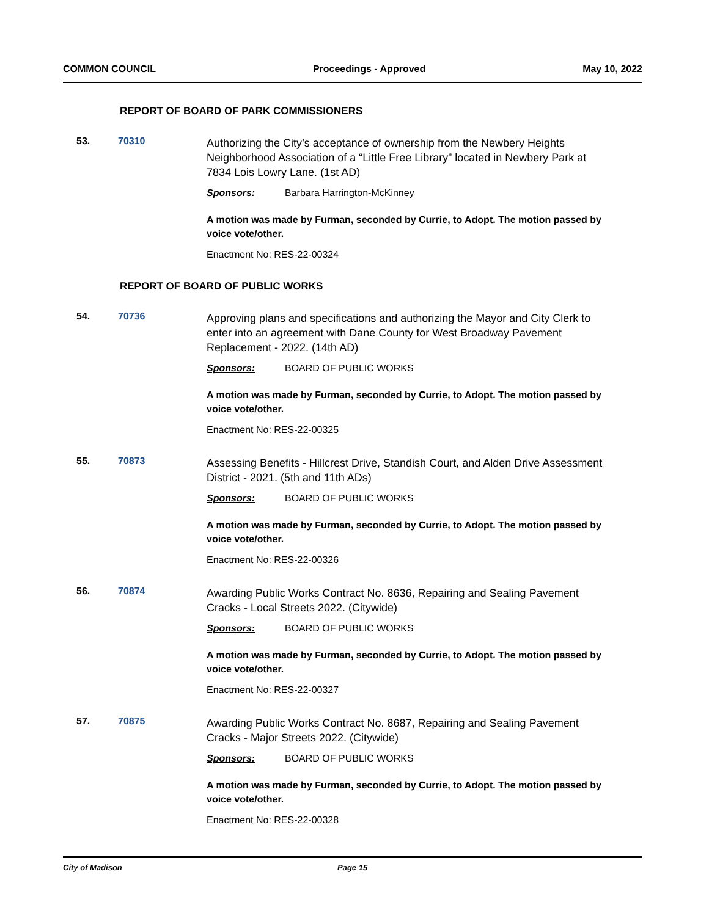COMMON COUNCIL Proceedings - Approved May 10, 2022
REPORT OF BOARD OF PARK COMMISSIONERS
53. 70310
Authorizing the City’s acceptance of ownership from the Newbery Heights Neighborhood Association of a “Little Free Library” located in Newbery Park at 7834 Lois Lowry Lane. (1st AD)
Sponsors: Barbara Harrington-McKinney
A motion was made by Furman, seconded by Currie, to Adopt. The motion passed by voice vote/other.
Enactment No: RES-22-00324
REPORT OF BOARD OF PUBLIC WORKS
54. 70736
Approving plans and specifications and authorizing the Mayor and City Clerk to enter into an agreement with Dane County for West Broadway Pavement Replacement - 2022. (14th AD)
Sponsors: BOARD OF PUBLIC WORKS
A motion was made by Furman, seconded by Currie, to Adopt. The motion passed by voice vote/other.
Enactment No: RES-22-00325
55. 70873
Assessing Benefits - Hillcrest Drive, Standish Court, and Alden Drive Assessment District - 2021. (5th and 11th ADs)
Sponsors: BOARD OF PUBLIC WORKS
A motion was made by Furman, seconded by Currie, to Adopt. The motion passed by voice vote/other.
Enactment No: RES-22-00326
56. 70874
Awarding Public Works Contract No. 8636, Repairing and Sealing Pavement Cracks - Local Streets 2022. (Citywide)
Sponsors: BOARD OF PUBLIC WORKS
A motion was made by Furman, seconded by Currie, to Adopt. The motion passed by voice vote/other.
Enactment No: RES-22-00327
57. 70875
Awarding Public Works Contract No. 8687, Repairing and Sealing Pavement Cracks - Major Streets 2022. (Citywide)
Sponsors: BOARD OF PUBLIC WORKS
A motion was made by Furman, seconded by Currie, to Adopt. The motion passed by voice vote/other.
Enactment No: RES-22-00328
City of Madison Page 15